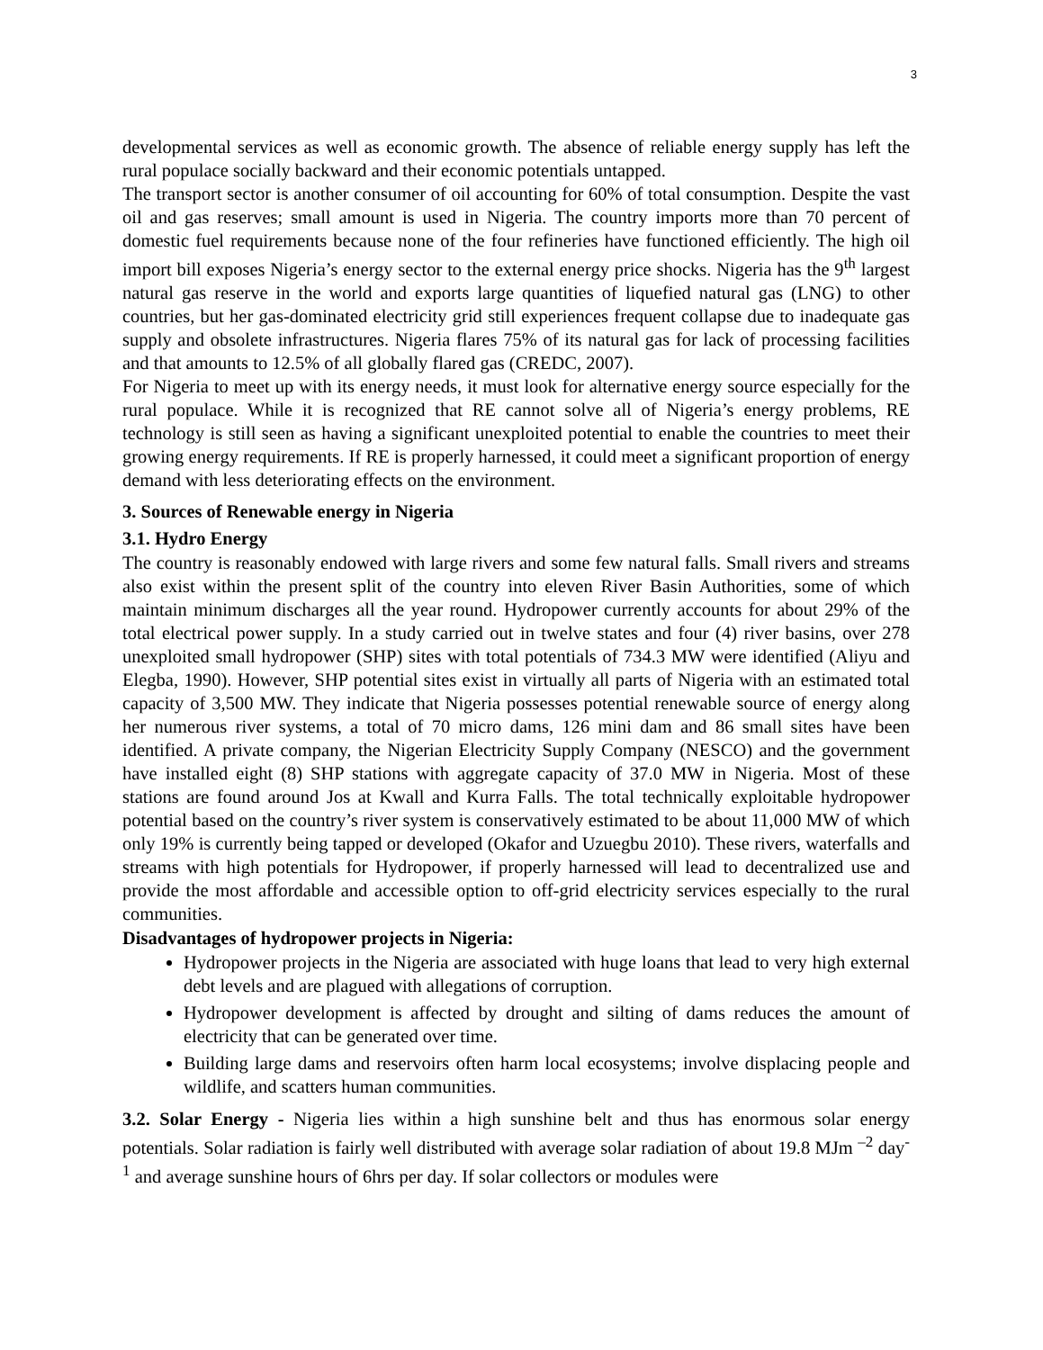3
developmental services as well as economic growth. The absence of reliable energy supply has left the rural populace socially backward and their economic potentials untapped.
The transport sector is another consumer of oil accounting for 60% of total consumption. Despite the vast oil and gas reserves; small amount is used in Nigeria. The country imports more than 70 percent of domestic fuel requirements because none of the four refineries have functioned efficiently. The high oil import bill exposes Nigeria’s energy sector to the external energy price shocks. Nigeria has the 9<sup>th</sup> largest natural gas reserve in the world and exports large quantities of liquefied natural gas (LNG) to other countries, but her gas-dominated electricity grid still experiences frequent collapse due to inadequate gas supply and obsolete infrastructures. Nigeria flares 75% of its natural gas for lack of processing facilities and that amounts to 12.5% of all globally flared gas (CREDC, 2007).
For Nigeria to meet up with its energy needs, it must look for alternative energy source especially for the rural populace. While it is recognized that RE cannot solve all of Nigeria’s energy problems, RE technology is still seen as having a significant unexploited potential to enable the countries to meet their growing energy requirements. If RE is properly harnessed, it could meet a significant proportion of energy demand with less deteriorating effects on the environment.
3. Sources of Renewable energy in Nigeria
3.1. Hydro Energy
The country is reasonably endowed with large rivers and some few natural falls. Small rivers and streams also exist within the present split of the country into eleven River Basin Authorities, some of which maintain minimum discharges all the year round. Hydropower currently accounts for about 29% of the total electrical power supply. In a study carried out in twelve states and four (4) river basins, over 278 unexploited small hydropower (SHP) sites with total potentials of 734.3 MW were identified (Aliyu and Elegba, 1990). However, SHP potential sites exist in virtually all parts of Nigeria with an estimated total capacity of 3,500 MW. They indicate that Nigeria possesses potential renewable source of energy along her numerous river systems, a total of 70 micro dams, 126 mini dam and 86 small sites have been identified. A private company, the Nigerian Electricity Supply Company (NESCO) and the government have installed eight (8) SHP stations with aggregate capacity of 37.0 MW in Nigeria. Most of these stations are found around Jos at Kwall and Kurra Falls. The total technically exploitable hydropower potential based on the country’s river system is conservatively estimated to be about 11,000 MW of which only 19% is currently being tapped or developed (Okafor and Uzuegbu 2010). These rivers, waterfalls and streams with high potentials for Hydropower, if properly harnessed will lead to decentralized use and provide the most affordable and accessible option to off-grid electricity services especially to the rural communities.
Disadvantages of hydropower projects in Nigeria:
Hydropower projects in the Nigeria are associated with huge loans that lead to very high external debt levels and are plagued with allegations of corruption.
Hydropower development is affected by drought and silting of dams reduces the amount of electricity that can be generated over time.
Building large dams and reservoirs often harm local ecosystems; involve displacing people and wildlife, and scatters human communities.
3.2. Solar Energy - Nigeria lies within a high sunshine belt and thus has enormous solar energy potentials. Solar radiation is fairly well distributed with average solar radiation of about 19.8 MJm <sup>–2</sup> day<sup>-1</sup> and average sunshine hours of 6hrs per day. If solar collectors or modules were